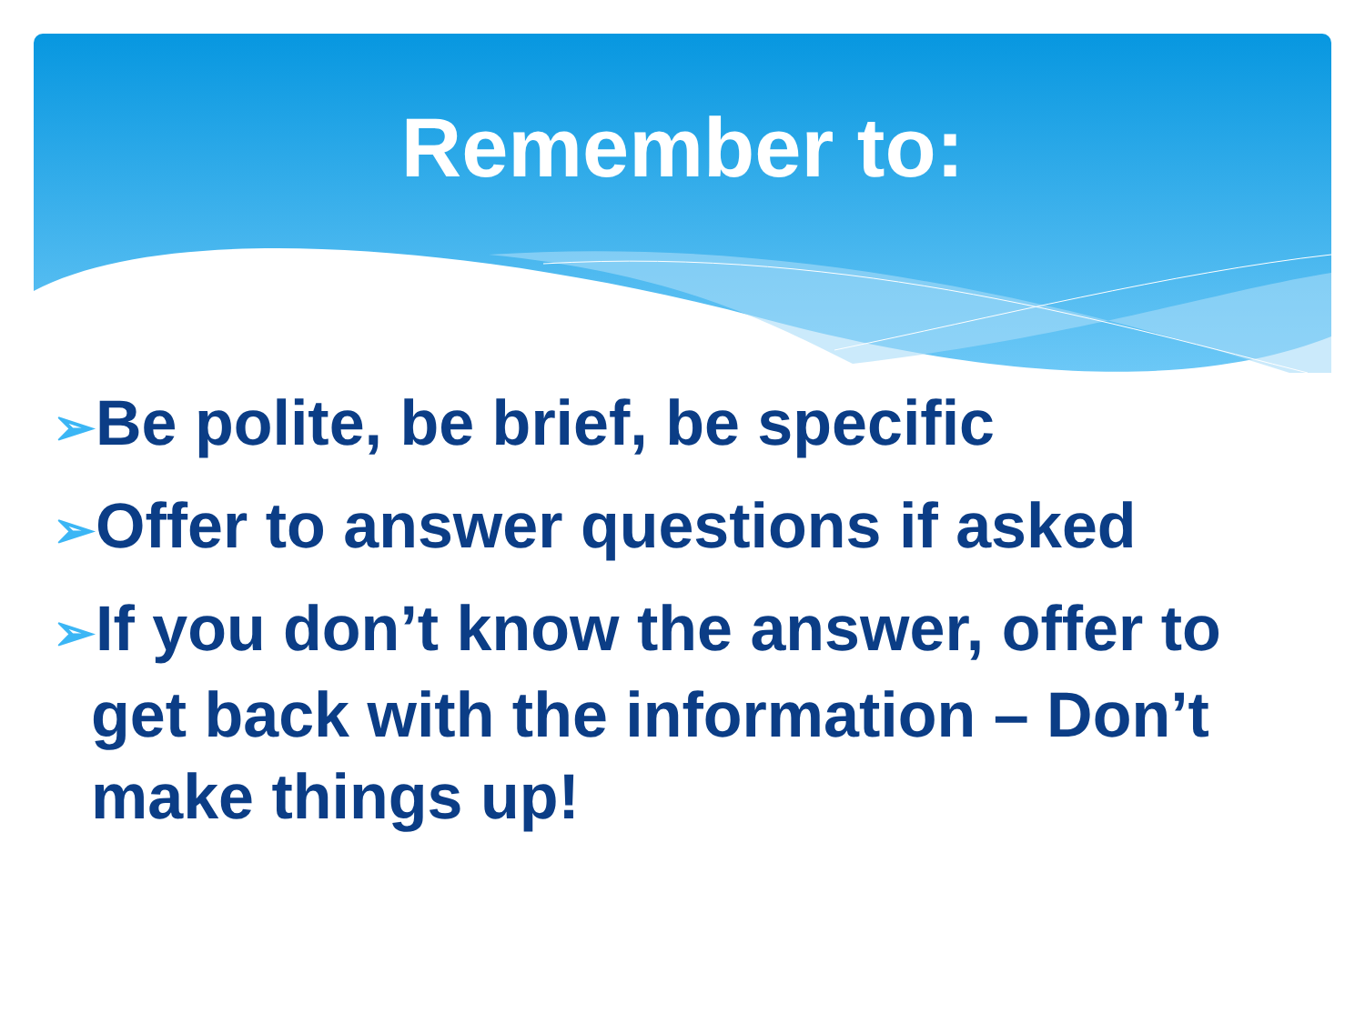Remember to:
➢Be polite, be brief, be specific
➢Offer to answer questions if asked
➢If you don’t know the answer, offer to get back with the information – Don’t make things up!